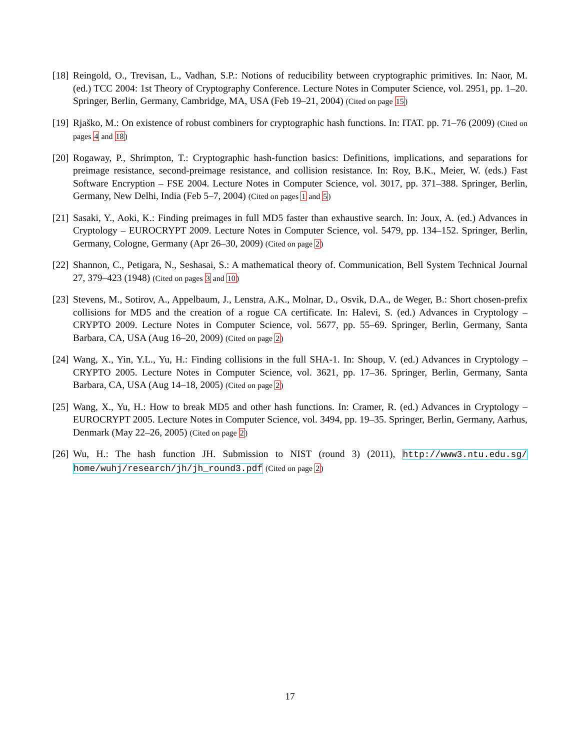[18]
Reingold, O., Trevisan, L., Vadhan, S.P.: Notions of reducibility between cryptographic primitives. In: Naor, M. (ed.) TCC 2004: 1st Theory of Cryptography Conference. Lecture Notes in Computer Science, vol. 2951, pp. 1–20. Springer, Berlin, Germany, Cambridge, MA, USA (Feb 19–21, 2004) (Cited on page 15)
[19]
Rjaško, M.: On existence of robust combiners for cryptographic hash functions. In: ITAT. pp. 71–76 (2009) (Cited on pages 4 and 18)
[20]
Rogaway, P., Shrimpton, T.: Cryptographic hash-function basics: Definitions, implications, and separations for preimage resistance, second-preimage resistance, and collision resistance. In: Roy, B.K., Meier, W. (eds.) Fast Software Encryption – FSE 2004. Lecture Notes in Computer Science, vol. 3017, pp. 371–388. Springer, Berlin, Germany, New Delhi, India (Feb 5–7, 2004) (Cited on pages 1 and 5)
[21]
Sasaki, Y., Aoki, K.: Finding preimages in full MD5 faster than exhaustive search. In: Joux, A. (ed.) Advances in Cryptology – EUROCRYPT 2009. Lecture Notes in Computer Science, vol. 5479, pp. 134–152. Springer, Berlin, Germany, Cologne, Germany (Apr 26–30, 2009) (Cited on page 2)
[22]
Shannon, C., Petigara, N., Seshasai, S.: A mathematical theory of. Communication, Bell System Technical Journal 27, 379–423 (1948) (Cited on pages 3 and 10)
[23]
Stevens, M., Sotirov, A., Appelbaum, J., Lenstra, A.K., Molnar, D., Osvik, D.A., de Weger, B.: Short chosen-prefix collisions for MD5 and the creation of a rogue CA certificate. In: Halevi, S. (ed.) Advances in Cryptology – CRYPTO 2009. Lecture Notes in Computer Science, vol. 5677, pp. 55–69. Springer, Berlin, Germany, Santa Barbara, CA, USA (Aug 16–20, 2009) (Cited on page 2)
[24]
Wang, X., Yin, Y.L., Yu, H.: Finding collisions in the full SHA-1. In: Shoup, V. (ed.) Advances in Cryptology – CRYPTO 2005. Lecture Notes in Computer Science, vol. 3621, pp. 17–36. Springer, Berlin, Germany, Santa Barbara, CA, USA (Aug 14–18, 2005) (Cited on page 2)
[25]
Wang, X., Yu, H.: How to break MD5 and other hash functions. In: Cramer, R. (ed.) Advances in Cryptology – EUROCRYPT 2005. Lecture Notes in Computer Science, vol. 3494, pp. 19–35. Springer, Berlin, Germany, Aarhus, Denmark (May 22–26, 2005) (Cited on page 2)
[26]
Wu, H.: The hash function JH. Submission to NIST (round 3) (2011), http://www3.ntu.edu.sg/ home/wuhj/research/jh/jh_round3.pdf (Cited on page 2)
17